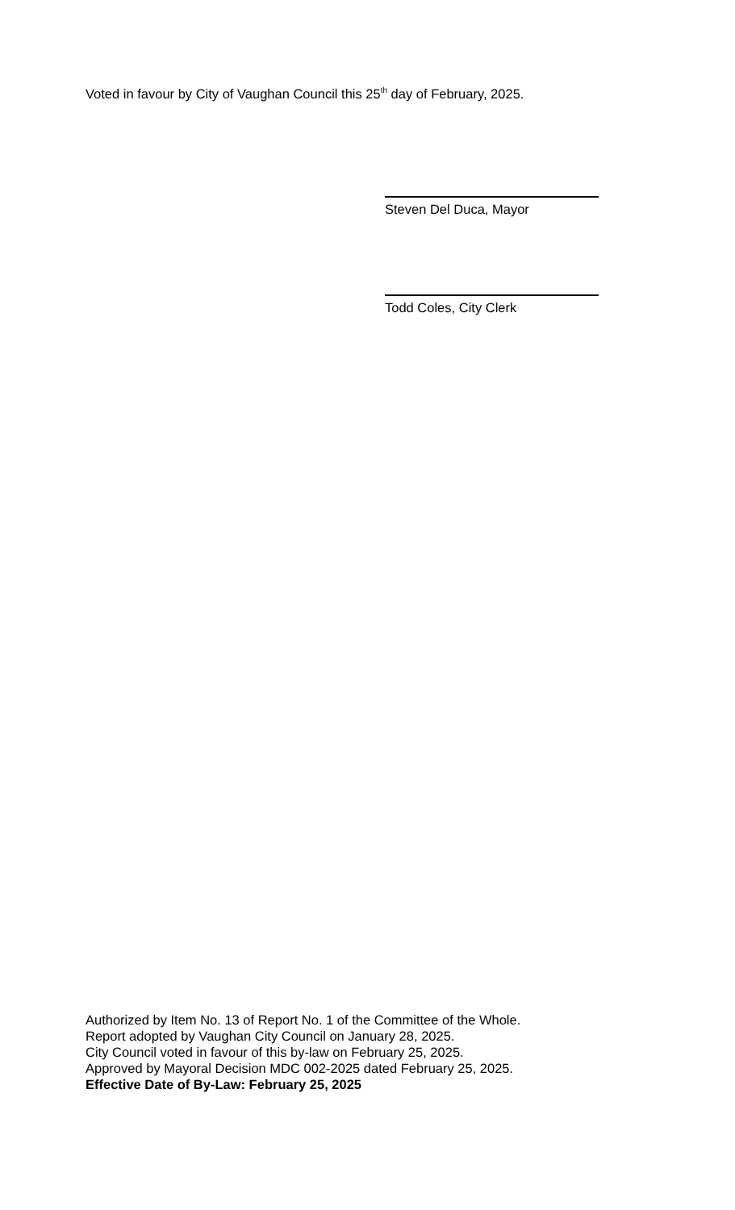Voted in favour by City of Vaughan Council this 25<sup>th</sup> day of February, 2025.
Steven Del Duca, Mayor
Todd Coles, City Clerk
Authorized by Item No. 13 of Report No. 1 of the Committee of the Whole.
Report adopted by Vaughan City Council on January 28, 2025.
City Council voted in favour of this by-law on February 25, 2025.
Approved by Mayoral Decision MDC 002-2025 dated February 25, 2025.
Effective Date of By-Law: February 25, 2025